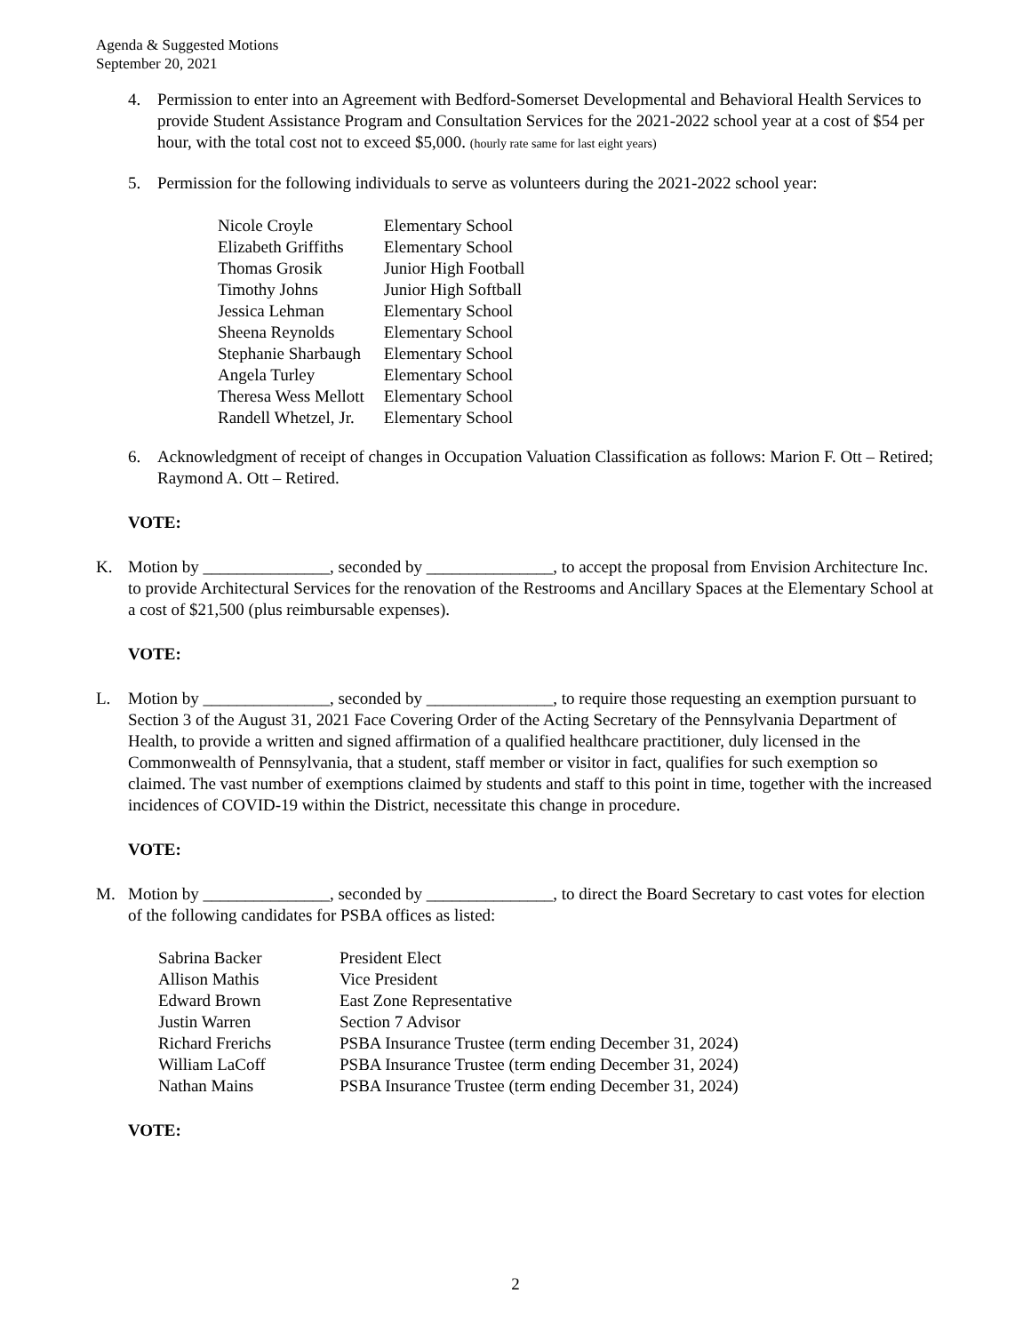Agenda & Suggested Motions
September 20, 2021
4. Permission to enter into an Agreement with Bedford-Somerset Developmental and Behavioral Health Services to provide Student Assistance Program and Consultation Services for the 2021-2022 school year at a cost of $54 per hour, with the total cost not to exceed $5,000. (hourly rate same for last eight years)
5. Permission for the following individuals to serve as volunteers during the 2021-2022 school year:
| Nicole Croyle | Elementary School |
| Elizabeth Griffiths | Elementary School |
| Thomas Grosik | Junior High Football |
| Timothy Johns | Junior High Softball |
| Jessica Lehman | Elementary School |
| Sheena Reynolds | Elementary School |
| Stephanie Sharbaugh | Elementary School |
| Angela Turley | Elementary School |
| Theresa Wess Mellott | Elementary School |
| Randell Whetzel, Jr. | Elementary School |
6. Acknowledgment of receipt of changes in Occupation Valuation Classification as follows: Marion F. Ott – Retired; Raymond A. Ott – Retired.
VOTE:
K. Motion by _______________, seconded by _______________, to accept the proposal from Envision Architecture Inc. to provide Architectural Services for the renovation of the Restrooms and Ancillary Spaces at the Elementary School at a cost of $21,500 (plus reimbursable expenses).
VOTE:
L. Motion by _______________, seconded by _______________, to require those requesting an exemption pursuant to Section 3 of the August 31, 2021 Face Covering Order of the Acting Secretary of the Pennsylvania Department of Health, to provide a written and signed affirmation of a qualified healthcare practitioner, duly licensed in the Commonwealth of Pennsylvania, that a student, staff member or visitor in fact, qualifies for such exemption so claimed. The vast number of exemptions claimed by students and staff to this point in time, together with the increased incidences of COVID-19 within the District, necessitate this change in procedure.
VOTE:
M. Motion by _______________, seconded by _______________, to direct the Board Secretary to cast votes for election of the following candidates for PSBA offices as listed:
| Sabrina Backer | President Elect |
| Allison Mathis | Vice President |
| Edward Brown | East Zone Representative |
| Justin Warren | Section 7 Advisor |
| Richard Frerichs | PSBA Insurance Trustee (term ending December 31, 2024) |
| William LaCoff | PSBA Insurance Trustee (term ending December 31, 2024) |
| Nathan Mains | PSBA Insurance Trustee (term ending December 31, 2024) |
VOTE:
2